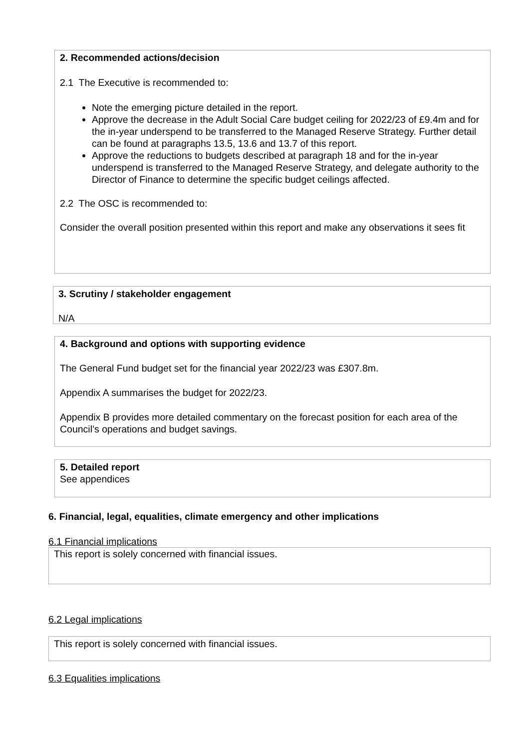2. Recommended actions/decision
2.1 The Executive is recommended to:
Note the emerging picture detailed in the report.
Approve the decrease in the Adult Social Care budget ceiling for 2022/23 of £9.4m and for the in-year underspend to be transferred to the Managed Reserve Strategy. Further detail can be found at paragraphs 13.5, 13.6 and 13.7 of this report.
Approve the reductions to budgets described at paragraph 18 and for the in-year underspend is transferred to the Managed Reserve Strategy, and delegate authority to the Director of Finance to determine the specific budget ceilings affected.
2.2 The OSC is recommended to:
Consider the overall position presented within this report and make any observations it sees fit
3. Scrutiny / stakeholder engagement
N/A
4. Background and options with supporting evidence
The General Fund budget set for the financial year 2022/23 was £307.8m.
Appendix A summarises the budget for 2022/23.
Appendix B provides more detailed commentary on the forecast position for each area of the Council’s operations and budget savings.
5. Detailed report
See appendices
6. Financial, legal, equalities, climate emergency and other implications
6.1 Financial implications
This report is solely concerned with financial issues.
6.2 Legal implications
This report is solely concerned with financial issues.
6.3 Equalities implications